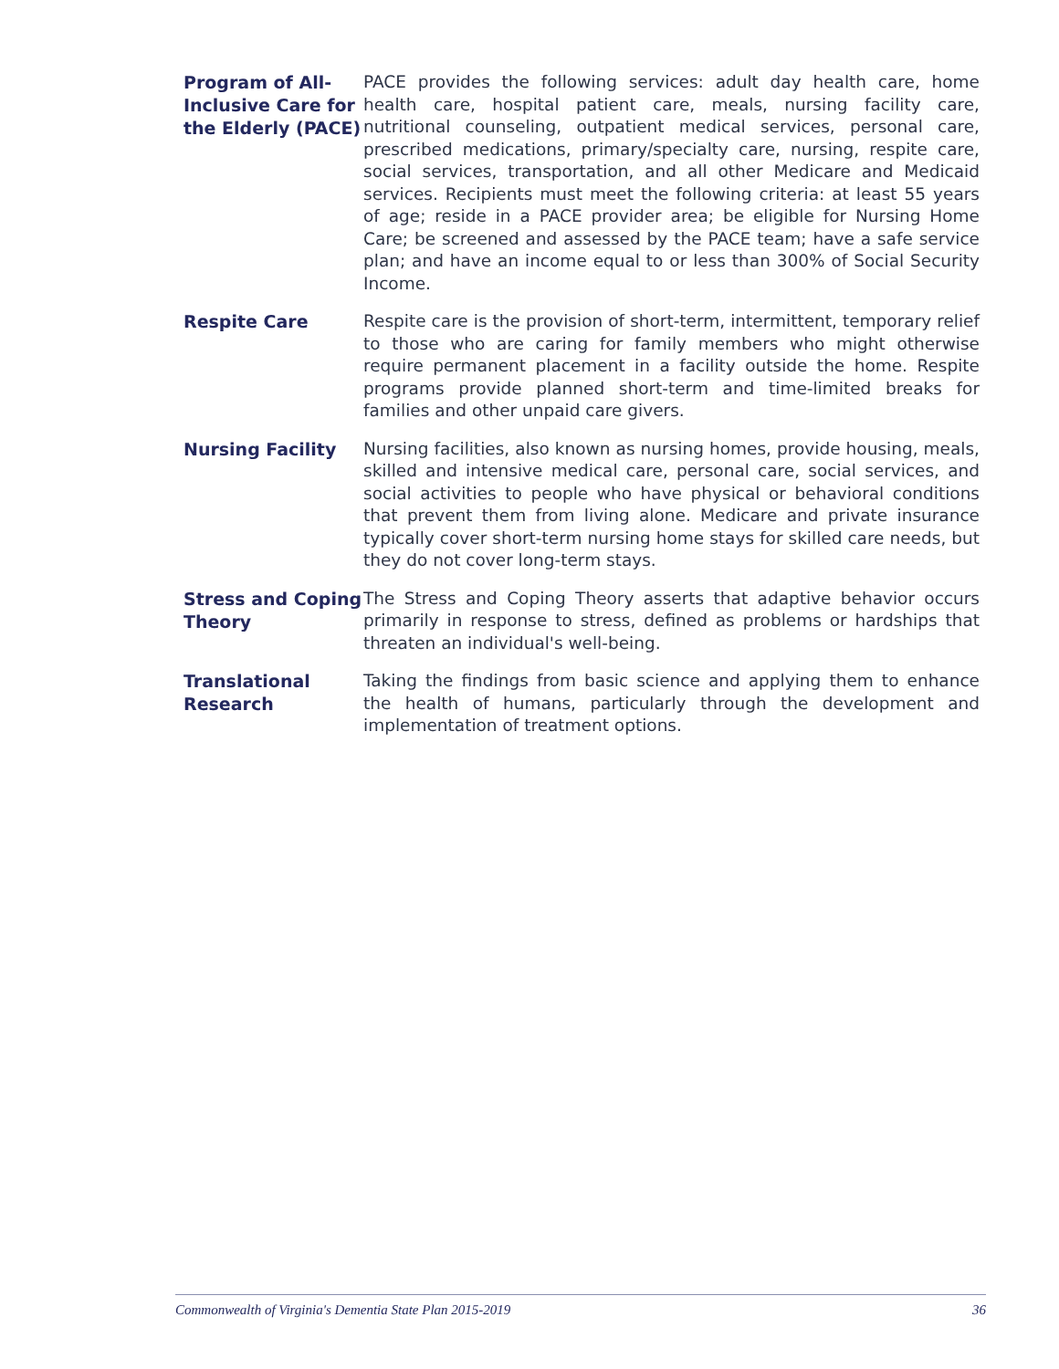Program of All-Inclusive Care for the Elderly (PACE)
PACE provides the following services: adult day health care, home health care, hospital patient care, meals, nursing facility care, nutritional counseling, outpatient medical services, personal care, prescribed medications, primary/specialty care, nursing, respite care, social services, transportation, and all other Medicare and Medicaid services. Recipients must meet the following criteria: at least 55 years of age; reside in a PACE provider area; be eligible for Nursing Home Care; be screened and assessed by the PACE team; have a safe service plan; and have an income equal to or less than 300% of Social Security Income.
Respite Care
Respite care is the provision of short-term, intermittent, temporary relief to those who are caring for family members who might otherwise require permanent placement in a facility outside the home. Respite programs provide planned short-term and time-limited breaks for families and other unpaid care givers.
Nursing Facility
Nursing facilities, also known as nursing homes, provide housing, meals, skilled and intensive medical care, personal care, social services, and social activities to people who have physical or behavioral conditions that prevent them from living alone. Medicare and private insurance typically cover short-term nursing home stays for skilled care needs, but they do not cover long-term stays.
Stress and Coping Theory
The Stress and Coping Theory asserts that adaptive behavior occurs primarily in response to stress, defined as problems or hardships that threaten an individual's well-being.
Translational Research
Taking the findings from basic science and applying them to enhance the health of humans, particularly through the development and implementation of treatment options.
Commonwealth of Virginia's Dementia State Plan 2015-2019 36